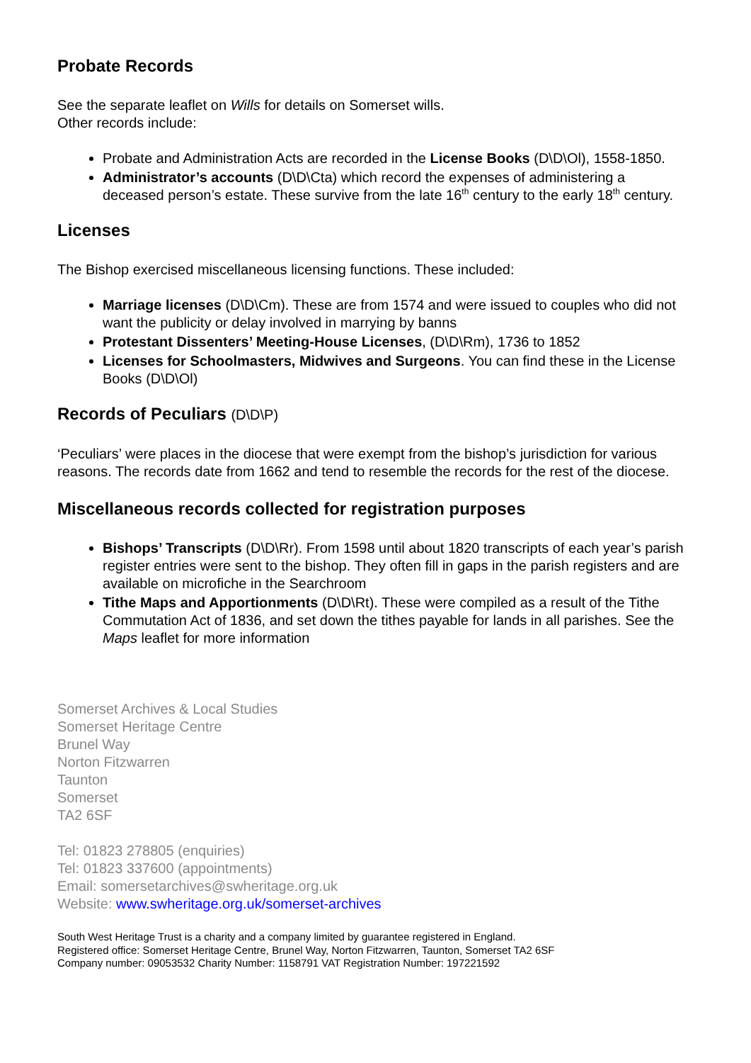Probate Records
See the separate leaflet on Wills for details on Somerset wills.
Other records include:
Probate and Administration Acts are recorded in the License Books (D\D\Ol), 1558-1850.
Administrator’s accounts (D\D\Cta) which record the expenses of administering a deceased person’s estate. These survive from the late 16<sup>th</sup> century to the early 18<sup>th</sup> century.
Licenses
The Bishop exercised miscellaneous licensing functions. These included:
Marriage licenses (D\D\Cm). These are from 1574 and were issued to couples who did not want the publicity or delay involved in marrying by banns
Protestant Dissenters’ Meeting-House Licenses, (D\D\Rm), 1736 to 1852
Licenses for Schoolmasters, Midwives and Surgeons. You can find these in the License Books (D\D\Ol)
Records of Peculiars (D\D\P)
‘Peculiars’ were places in the diocese that were exempt from the bishop’s jurisdiction for various reasons. The records date from 1662 and tend to resemble the records for the rest of the diocese.
Miscellaneous records collected for registration purposes
Bishops’ Transcripts (D\D\Rr). From 1598 until about 1820 transcripts of each year’s parish register entries were sent to the bishop. They often fill in gaps in the parish registers and are available on microfiche in the Searchroom
Tithe Maps and Apportionments (D\D\Rt). These were compiled as a result of the Tithe Commutation Act of 1836, and set down the tithes payable for lands in all parishes. See the Maps leaflet for more information
Somerset Archives & Local Studies
Somerset Heritage Centre
Brunel Way
Norton Fitzwarren
Taunton
Somerset
TA2 6SF
Tel: 01823 278805 (enquiries)
Tel: 01823 337600 (appointments)
Email: somersetarchives@swheritage.org.uk
Website: www.swheritage.org.uk/somerset-archives
South West Heritage Trust is a charity and a company limited by guarantee registered in England.
Registered office: Somerset Heritage Centre, Brunel Way, Norton Fitzwarren, Taunton, Somerset TA2 6SF
Company number: 09053532 Charity Number: 1158791 VAT Registration Number: 197221592